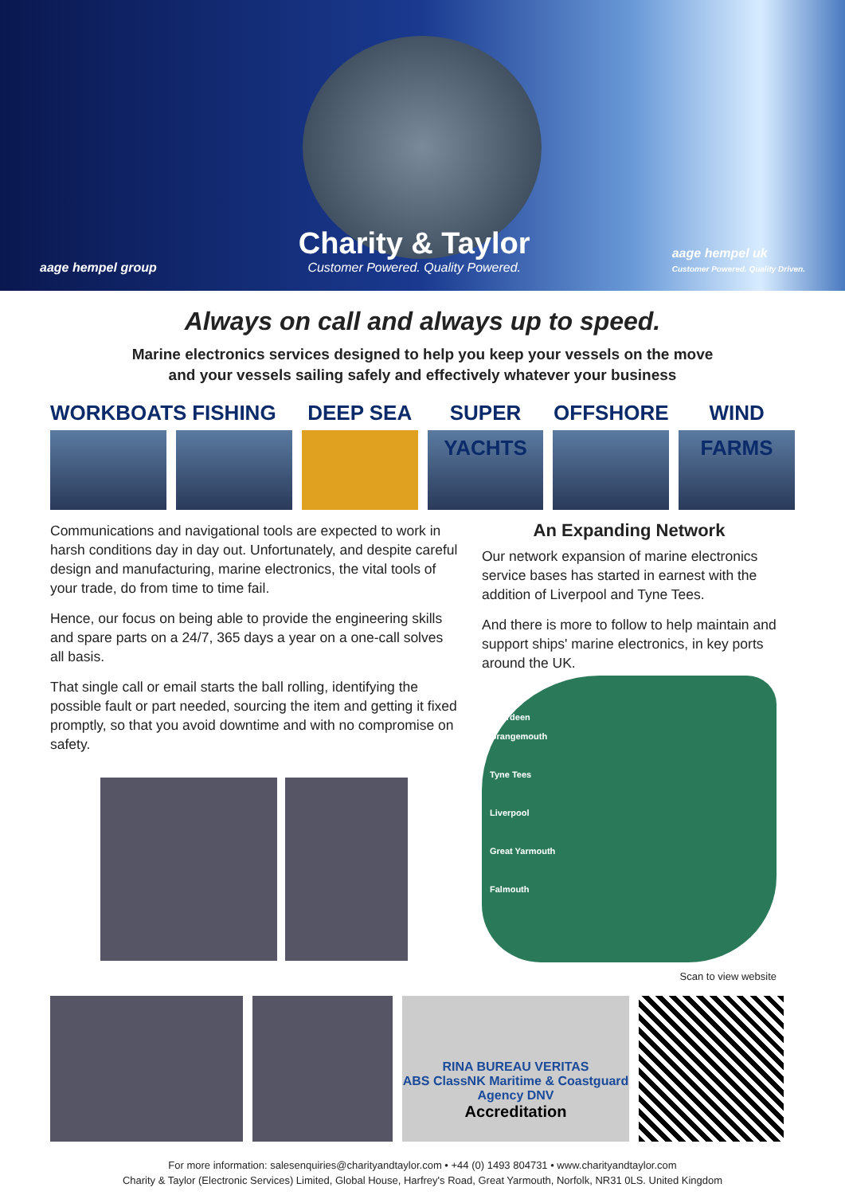aage hempel group
Charity & Taylor
Customer Powered. Quality Powered.
aage hempel uk
Customer Powered. Quality Driven.
Always on call and always up to speed.
Marine electronics services designed to help you keep your vessels on the move
and your vessels sailing safely and effectively whatever your business
WORKBOATS FISHING DEEP SEA SUPER YACHTS OFFSHORE WIND FARMS
Communications and navigational tools are expected to work in harsh conditions day in day out. Unfortunately, and despite careful design and manufacturing, marine electronics, the vital tools of your trade, do from time to time fail.
Hence, our focus on being able to provide the engineering skills and spare parts on a 24/7, 365 days a year on a one-call solves all basis.
That single call or email starts the ball rolling, identifying the possible fault or part needed, sourcing the item and getting it fixed promptly, so that you avoid downtime and with no compromise on safety.
An Expanding Network
Our network expansion of marine electronics service bases has started in earnest with the addition of Liverpool and Tyne Tees.
And there is more to follow to help maintain and support ships' marine electronics, in key ports around the UK.
Aberdeen
Grangemouth
Tyne Tees
Liverpool
Great Yarmouth
Falmouth
Scan to view website
RINA BUREAU VERITAS
ABS ClassNK Maritime & Coastguard Agency DNV
Accreditation
For more information: salesenquiries@charityandtaylor.com • +44 (0) 1493 804731 • www.charityandtaylor.com
Charity & Taylor (Electronic Services) Limited, Global House, Harfrey's Road, Great Yarmouth, Norfolk, NR31 0LS. United Kingdom